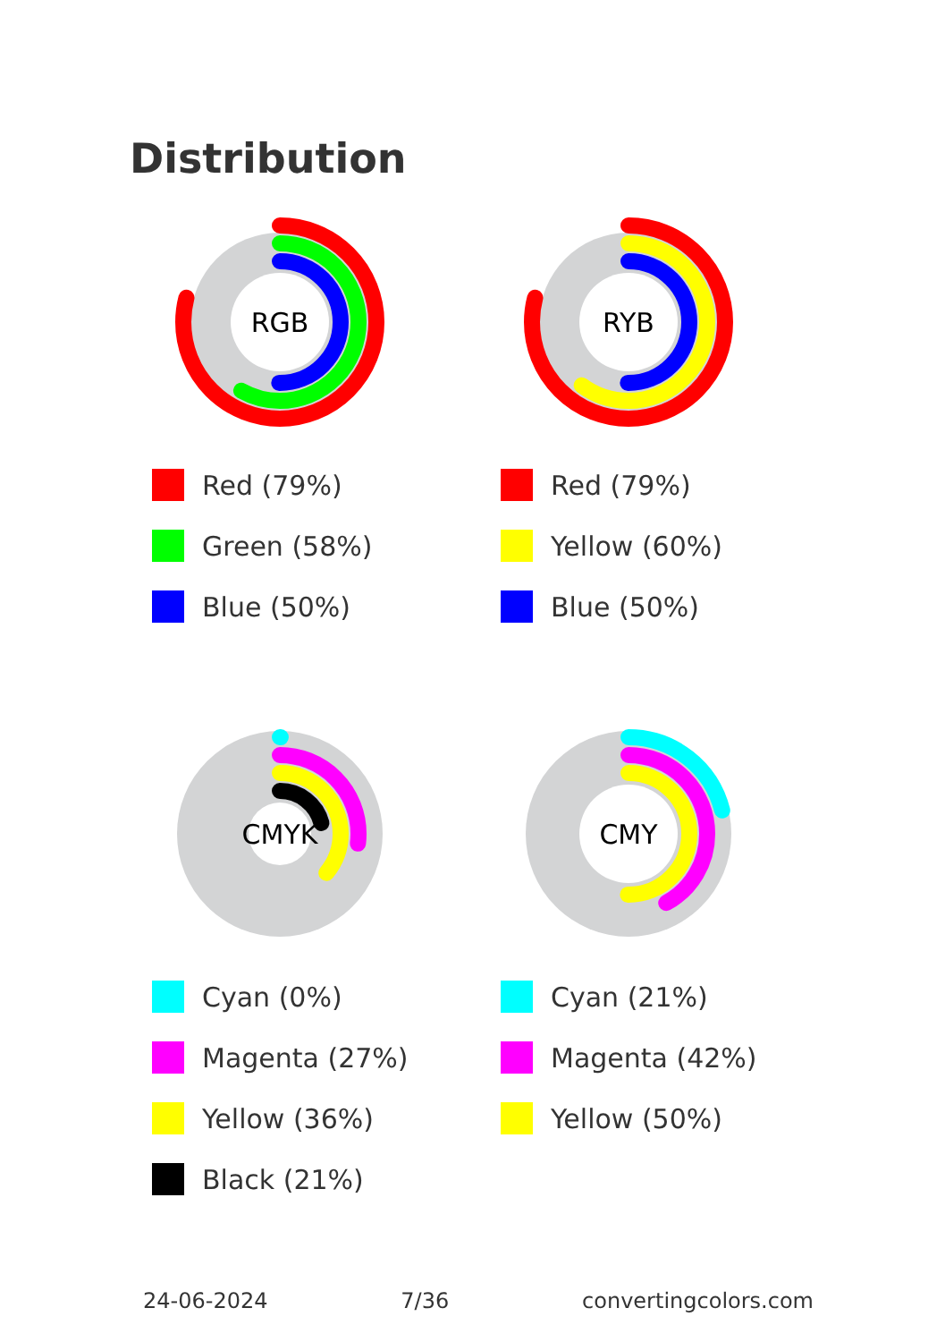Distribution
RGB
Red (79%)
Green (58%)
Blue (50%)
RYB
Red (79%)
Yellow (60%)
Blue (50%)
CMYK
Cyan (0%)
Magenta (27%)
Yellow (36%)
Black (21%)
CMY
Cyan (21%)
Magenta (42%)
Yellow (50%)
24-06-2024 7/36 convertingcolors.com